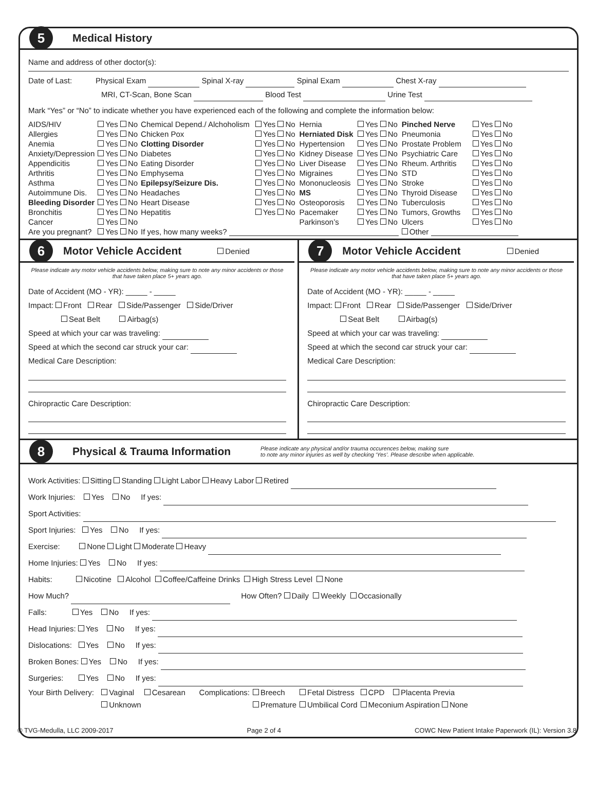5 Medical History
Name and address of other doctor(s):
Date of Last: Physical Exam Spinal X-ray Spinal Exam Chest X-ray
MRI, CT-Scan, Bone Scan Blood Test Urine Test
Mark “Yes” or “No” to indicate whether you have experienced each of the following and complete the information below:
| AIDS/HIV | Yes No | Chemical Depend./ Alchoholism | Yes No | Hernia | Yes No | Pinched Nerve | Yes No |
| Allergies | Yes No | Chicken Pox | Yes No | Herniated Disk | Yes No | Pneumonia | Yes No |
| Anemia | Yes No | Clotting Disorder | Yes No | Hypertension | Yes No | Prostate Problem | Yes No |
| Anxiety/Depression | Yes No | Diabetes | Yes No | Kidney Disease | Yes No | Psychiatric Care | Yes No |
| Appendicitis | Yes No | Eating Disorder | Yes No | Liver Disease | Yes No | Rheum. Arthritis | Yes No |
| Arthritis | Yes No | Emphysema | Yes No | Migraines | Yes No | STD | Yes No |
| Asthma | Yes No | Epilepsy/Seizure Dis. | Yes No | Mononucleosis | Yes No | Stroke | Yes No |
| Autoimmune Dis. | Yes No | Headaches | Yes No | MS | Yes No | Thyroid Disease | Yes No |
| Bleeding Disorder | Yes No | Heart Disease | Yes No | Osteoporosis | Yes No | Tuberculosis | Yes No |
| Bronchitis | Yes No | Hepatitis | Yes No | Pacemaker | Yes No | Tumors, Growths | Yes No |
| Cancer | Yes No | | | Parkinson’s | Yes No | Ulcers | Yes No |
| Are you pregnant? | Yes No | If yes, how many weeks? | | | | Other | |
| 6 Motor Vehicle Accident Denied Please indicate any motor vehicle accidents below, making sure to note any minor accidents or those that have taken place 5+ years ago. Date of Accident (MO - YR): _____ - _____ Impact: Front Rear Side/Passenger Side/Driver Seat Belt Airbag(s) Speed at which your car was traveling: Speed at which the second car struck your car: Medical Care Description: Chiropractic Care Description: | 7 Motor Vehicle Accident Denied Please indicate any motor vehicle accidents below, making sure to note any minor accidents or those that have taken place 5+ years ago. Date of Accident (MO - YR): _____ - _____ Impact: Front Rear Side/Passenger Side/Driver Seat Belt Airbag(s) Speed at which your car was traveling: Speed at which the second car struck your car: Medical Care Description: Chiropractic Care Description: |
8 Physical & Trauma Information Please indicate any physical and/or trauma occurences below, making sure
to note any minor injuries as well by checking ‘Yes’. Please describe when applicable.
Work Activities: Sitting Standing Light Labor Heavy Labor Retired
Work Injuries: Yes No If yes:
Sport Activities:
Sport Injuries: Yes No If yes:
Exercise: None Light Moderate Heavy
Home Injuries: Yes No If yes:
Habits: Nicotine Alcohol Coffee/Caffeine Drinks High Stress Level None
How Much? How Often? Daily Weekly Occasionally
Falls: Yes No If yes:
Head Injuries: Yes No If yes:
Dislocations: Yes No If yes:
Broken Bones: Yes No If yes:
Surgeries: Yes No If yes:
| Your Birth Delivery: | Vaginal | Cesarean | Complications: | Breech | Fetal Distress | CPD | Placenta Previa |
| | Unknown | | | Premature | Umbilical Cord | Meconium Aspiration None | |
© TVG-Medulla, LLC 2009-2017 Page 2 of 4 COWC New Patient Intake Paperwork (IL): Version 3.8